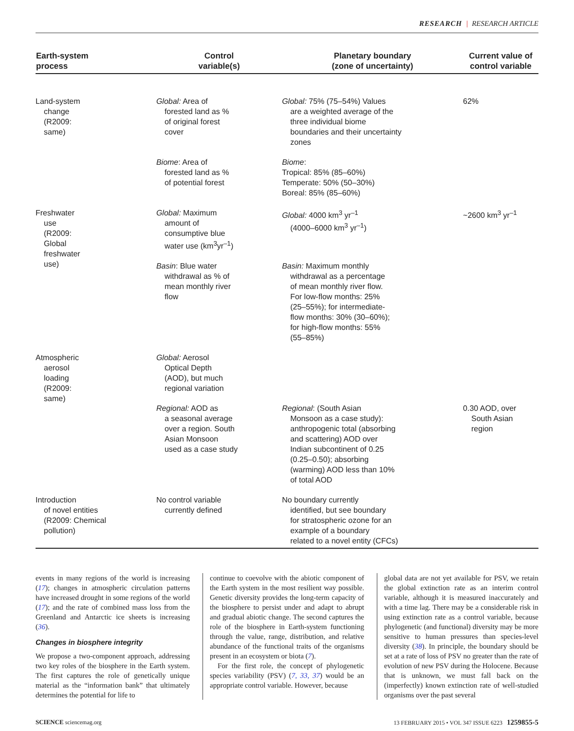RESEARCH | RESEARCH ARTICLE
| Earth-system process | Control variable(s) | Planetary boundary (zone of uncertainty) | Current value of control variable |
| --- | --- | --- | --- |
| Land-system change (R2009: same) | Global: Area of forested land as % of original forest cover | Global: 75% (75–54%) Values are a weighted average of the three individual biome boundaries and their uncertainty zones | 62% |
| | Biome : Area of forested land as % of potential forest | Biome : Tropical: 85% (85–60%) Temperate: 50% (50–30%) Boreal: 85% (85–60%) | |
| Freshwater use (R2009: Global freshwater use) | Global: Maximum amount of consumptive blue water use (km<sup>3</sup>yr<sup>–1</sup>) | Global: 4000 km<sup>3</sup> yr<sup>–1</sup> (4000–6000 km<sup>3</sup> yr<sup>–1</sup>) | ~2600 km<sup>3</sup> yr<sup>–1</sup> |
| | Basin : Blue water withdrawal as % of mean monthly river flow | Basin: Maximum monthly withdrawal as a percentage of mean monthly river flow. For low-flow months: 25% (25–55%); for intermediate- flow months: 30% (30–60%); for high-flow months: 55% (55–85%) | |
| Atmospheric aerosol loading (R2009: same) | Global: Aerosol Optical Depth (AOD), but much regional variation | | |
| | Regional: AOD as a seasonal average over a region. South Asian Monsoon used as a case study | Regional : (South Asian Monsoon as a case study): anthropogenic total (absorbing and scattering) AOD over Indian subcontinent of 0.25 (0.25–0.50); absorbing (warming) AOD less than 10% of total AOD | 0.30 AOD, over South Asian region |
| Introduction of novel entities (R2009: Chemical pollution) | No control variable currently defined | No boundary currently identified, but see boundary for stratospheric ozone for an example of a boundary related to a novel entity (CFCs) | |
events in many regions of the world is increasing (17); changes in atmospheric circulation patterns have increased drought in some regions of the world (17); and the rate of combined mass loss from the Greenland and Antarctic ice sheets is increasing (36).
Changes in biosphere integrity
We propose a two-component approach, addressing two key roles of the biosphere in the Earth system. The first captures the role of genetically unique material as the “information bank” that ultimately determines the potential for life to
continue to coevolve with the abiotic component of the Earth system in the most resilient way possible. Genetic diversity provides the long-term capacity of the biosphere to persist under and adapt to abrupt and gradual abiotic change. The second captures the role of the biosphere in Earth-system functioning through the value, range, distribution, and relative abundance of the functional traits of the organisms present in an ecosystem or biota (7).
For the first role, the concept of phylogenetic species variability (PSV) (7, 33, 37) would be an appropriate control variable. However, because
global data are not yet available for PSV, we retain the global extinction rate as an interim control variable, although it is measured inaccurately and with a time lag. There may be a considerable risk in using extinction rate as a control variable, because phylogenetic (and functional) diversity may be more sensitive to human pressures than species-level diversity (38). In principle, the boundary should be set at a rate of loss of PSV no greater than the rate of evolution of new PSV during the Holocene. Because that is unknown, we must fall back on the (imperfectly) known extinction rate of well-studied organisms over the past several
SCIENCE sciencemag.org 13 FEBRUARY 2015 • VOL 347 ISSUE 6223 1259855-5